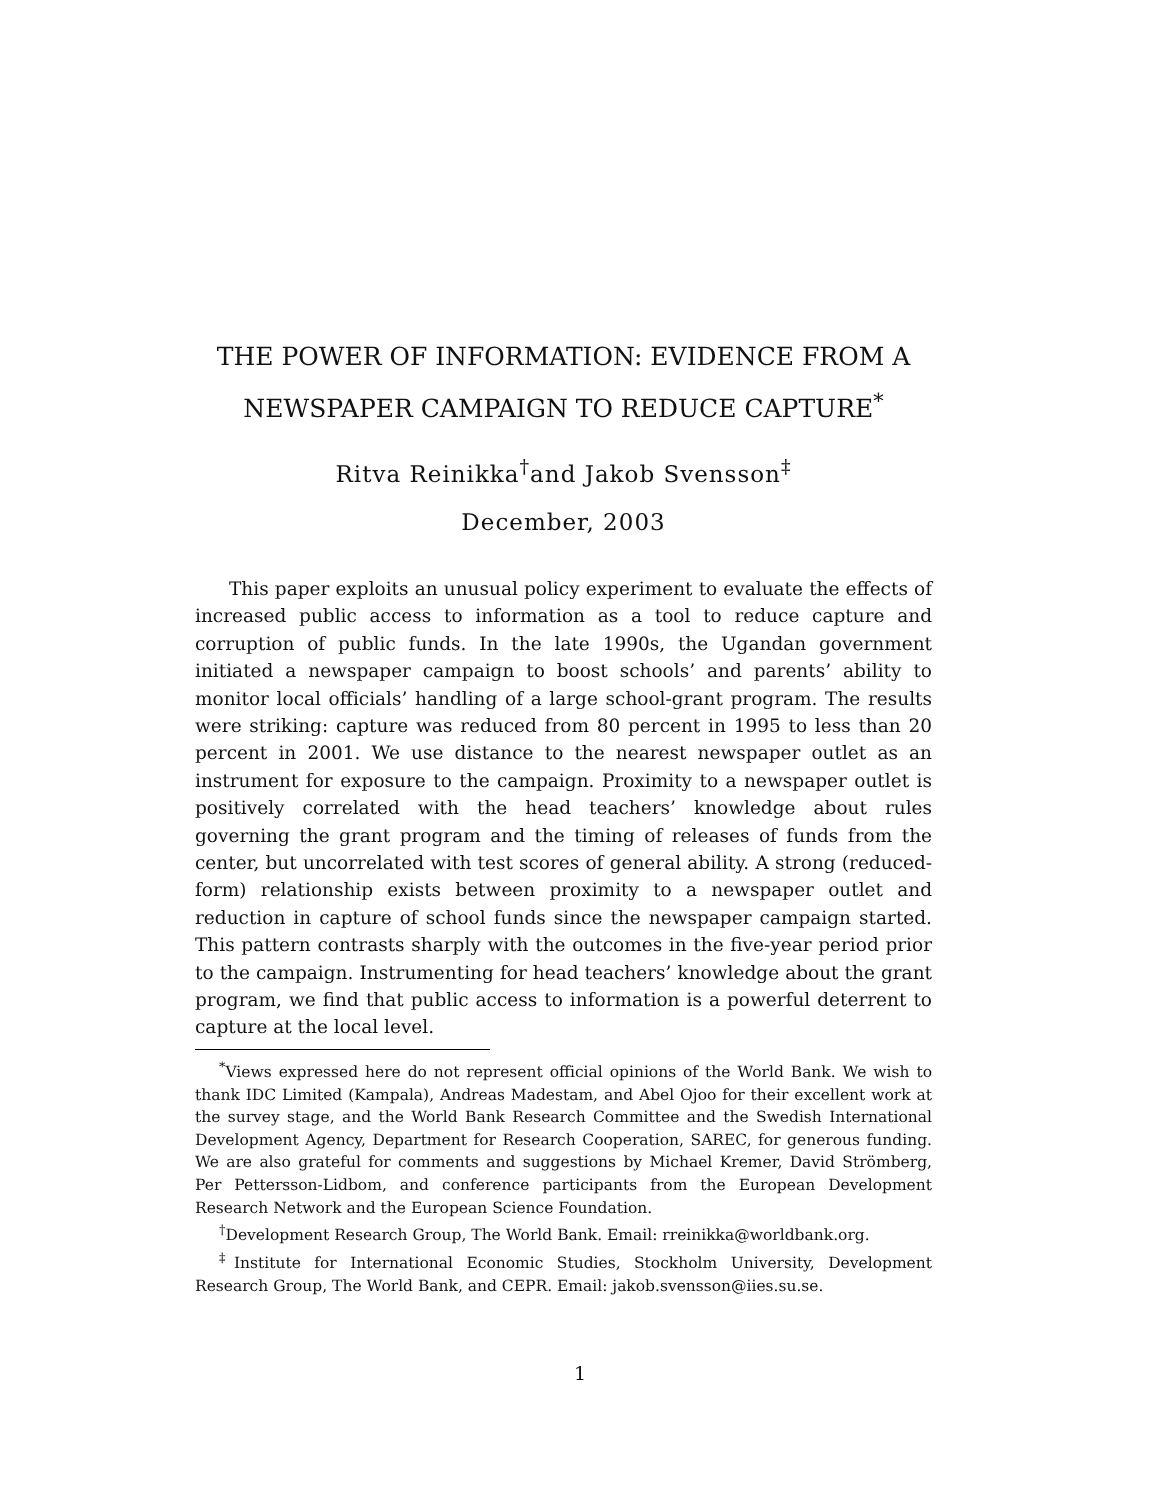THE POWER OF INFORMATION: EVIDENCE FROM A
NEWSPAPER CAMPAIGN TO REDUCE CAPTURE<sup>*</sup>
Ritva Reinikka<sup>†</sup>and Jakob Svensson<sup>‡</sup>
December, 2003
This paper exploits an unusual policy experiment to evaluate the effects of increased public access to information as a tool to reduce capture and corruption of public funds. In the late 1990s, the Ugandan government initiated a newspaper campaign to boost schools’ and parents’ ability to monitor local officials’ handling of a large school-grant program. The results were striking: capture was reduced from 80 percent in 1995 to less than 20 percent in 2001. We use distance to the nearest newspaper outlet as an instrument for exposure to the campaign. Proximity to a newspaper outlet is positively correlated with the head teachers’ knowledge about rules governing the grant program and the timing of releases of funds from the center, but uncorrelated with test scores of general ability. A strong (reduced-form) relationship exists between proximity to a newspaper outlet and reduction in capture of school funds since the newspaper campaign started. This pattern contrasts sharply with the outcomes in the five-year period prior to the campaign. Instrumenting for head teachers’ knowledge about the grant program, we find that public access to information is a powerful deterrent to capture at the local level.
<sup>*</sup> Views expressed here do not represent official opinions of the World Bank. We wish to thank IDC Limited (Kampala), Andreas Madestam, and Abel Ojoo for their excellent work at the survey stage, and the World Bank Research Committee and the Swedish International Development Agency, Department for Research Cooperation, SAREC, for generous funding. We are also grateful for comments and suggestions by Michael Kremer, David Strömberg, Per Pettersson-Lidbom, and conference participants from the European Development Research Network and the European Science Foundation.
<sup>†</sup> Development Research Group, The World Bank. Email: rreinikka@worldbank.org.
<sup>‡</sup> Institute for International Economic Studies, Stockholm University, Development Research Group, The World Bank, and CEPR. Email: jakob.svensson@iies.su.se.
1